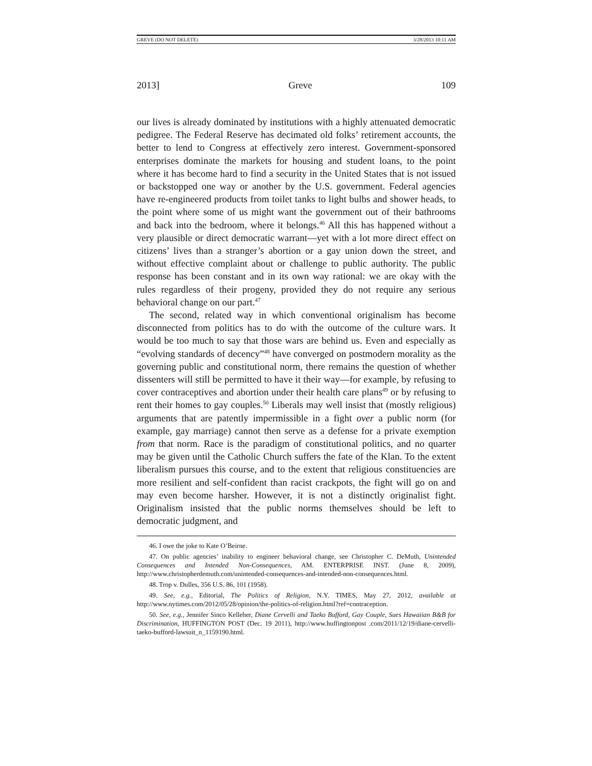GREVE (DO NOT DELETE) 3/28/2013 10:11 AM
2013] Greve 109
our lives is already dominated by institutions with a highly attenuated democratic pedigree. The Federal Reserve has decimated old folks’ retirement accounts, the better to lend to Congress at effectively zero interest. Government-sponsored enterprises dominate the markets for housing and student loans, to the point where it has become hard to find a security in the United States that is not issued or backstopped one way or another by the U.S. government. Federal agencies have re-engineered products from toilet tanks to light bulbs and shower heads, to the point where some of us might want the government out of their bathrooms and back into the bedroom, where it belongs.<sup>46</sup> All this has happened without a very plausible or direct democratic warrant—yet with a lot more direct effect on citizens’ lives than a stranger’s abortion or a gay union down the street, and without effective complaint about or challenge to public authority. The public response has been constant and in its own way rational: we are okay with the rules regardless of their progeny, provided they do not require any serious behavioral change on our part.<sup>47</sup>
The second, related way in which conventional originalism has become disconnected from politics has to do with the outcome of the culture wars. It would be too much to say that those wars are behind us. Even and especially as “evolving standards of decency”<sup>48</sup> have converged on postmodern morality as the governing public and constitutional norm, there remains the question of whether dissenters will still be permitted to have it their way—for example, by refusing to cover contraceptives and abortion under their health care plans<sup>49</sup> or by refusing to rent their homes to gay couples.<sup>50</sup> Liberals may well insist that (mostly religious) arguments that are patently impermissible in a fight over a public norm (for example, gay marriage) cannot then serve as a defense for a private exemption from that norm. Race is the paradigm of constitutional politics, and no quarter may be given until the Catholic Church suffers the fate of the Klan. To the extent liberalism pursues this course, and to the extent that religious constituencies are more resilient and self-confident than racist crackpots, the fight will go on and may even become harsher. However, it is not a distinctly originalist fight. Originalism insisted that the public norms themselves should be left to democratic judgment, and
46. I owe the joke to Kate O’Beirne.
47. On public agencies’ inability to engineer behavioral change, see Christopher C. DeMuth, Unintended Consequences and Intended Non-Consequences, AM. ENTERPRISE INST. (June 8, 2009), http://www.christopherdemuth.com/unintended-consequences-and-intended-non-consequences.html.
48. Trop v. Dulles, 356 U.S. 86, 101 (1958).
49. See, e.g., Editorial, The Politics of Religion, N.Y. TIMES, May 27, 2012, available at http://www.nytimes.com/2012/05/28/opinion/the-politics-of-religion.html?ref=contraception.
50. See, e.g., Jennifer Sinco Kelleher, Diane Cervelli and Taeko Bufford, Gay Couple, Sues Hawaiian B&B for Discrimination, HUFFINGTON POST (Dec. 19 2011), http://www.huffingtonpost .com/2011/12/19/diane-cervelli-taeko-bufford-lawsuit_n_1159190.html.